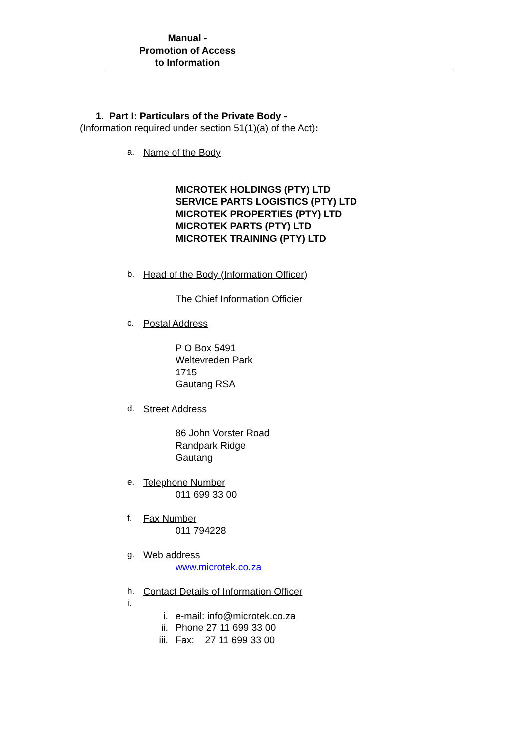Manual -
Promotion of Access
to Information
1. Part I: Particulars of the Private Body -
(Information required under section 51(1)(a) of the Act):
a. Name of the Body
MICROTEK HOLDINGS (PTY) LTD
SERVICE PARTS LOGISTICS (PTY) LTD
MICROTEK PROPERTIES (PTY) LTD
MICROTEK PARTS (PTY) LTD
MICROTEK TRAINING (PTY) LTD
b. Head of the Body (Information Officer)
The Chief Information Officier
c. Postal Address
P O Box 5491
Weltevreden Park
1715
Gautang RSA
d. Street Address
86 John Vorster Road
Randpark Ridge
Gautang
e. Telephone Number
011 699 33 00
f. Fax Number
011 794228
g. Web address
www.microtek.co.za
h. Contact Details of Information Officer
i.
i. e-mail: info@microtek.co.za
ii. Phone 27 11 699 33 00
iii. Fax: 27 11 699 33 00